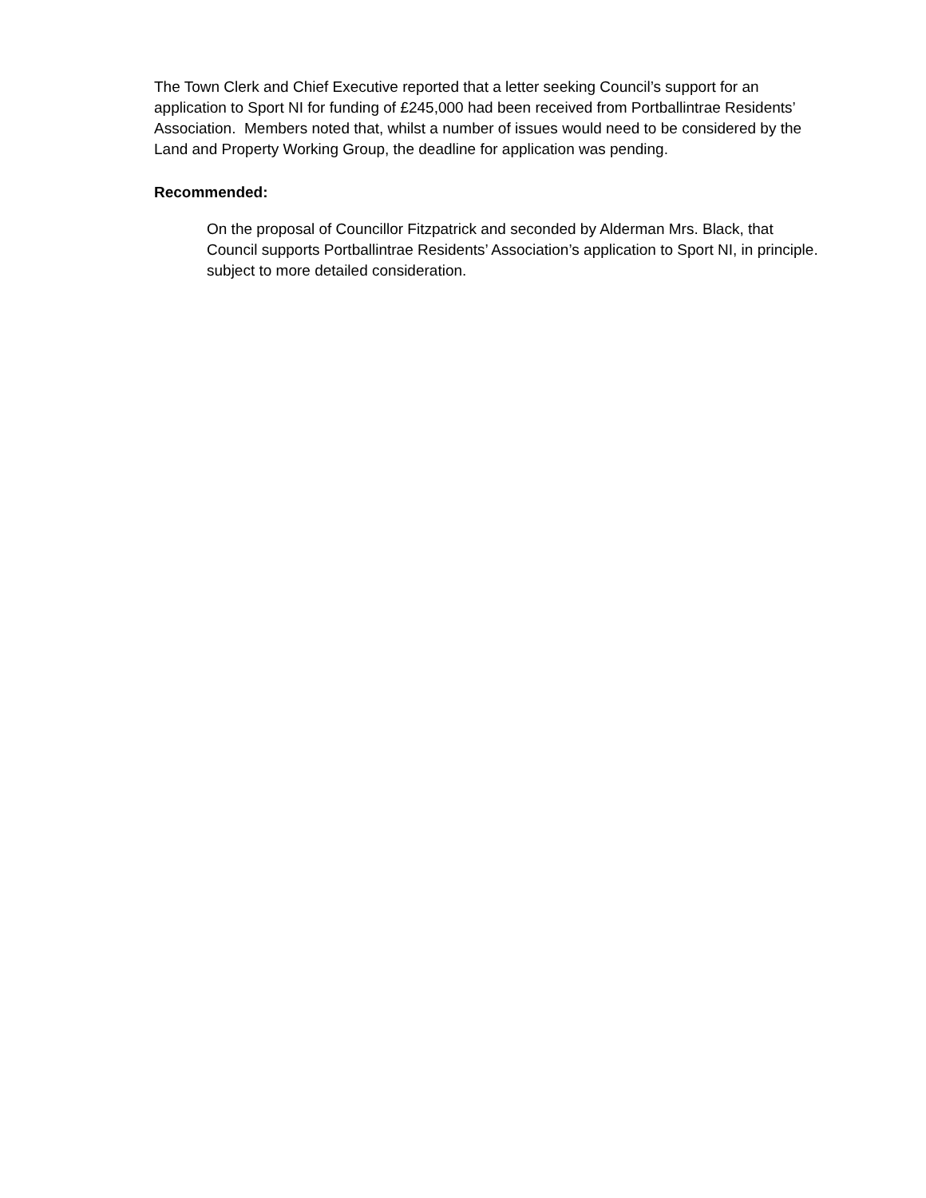The Town Clerk and Chief Executive reported that a letter seeking Council’s support for an application to Sport NI for funding of £245,000 had been received from Portballintrae Residents’ Association. Members noted that, whilst a number of issues would need to be considered by the Land and Property Working Group, the deadline for application was pending.
Recommended:
On the proposal of Councillor Fitzpatrick and seconded by Alderman Mrs. Black, that Council supports Portballintrae Residents’ Association’s application to Sport NI, in principle. subject to more detailed consideration.